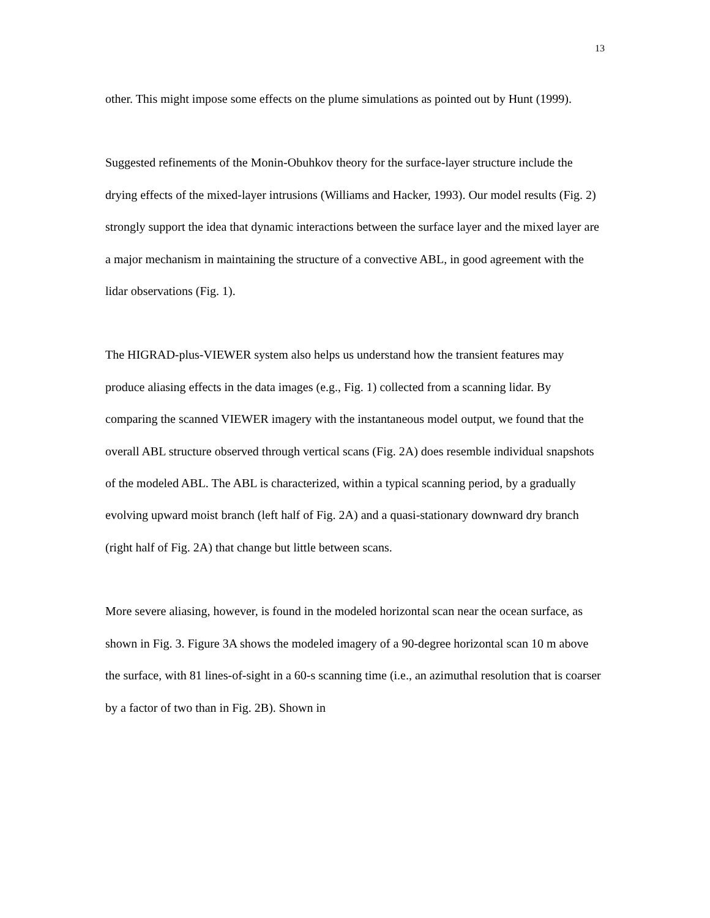13
other. This might impose some effects on the plume simulations as pointed out by Hunt (1999).
Suggested refinements of the Monin-Obuhkov theory for the surface-layer structure include the drying effects of the mixed-layer intrusions (Williams and Hacker, 1993). Our model results (Fig. 2) strongly support the idea that dynamic interactions between the surface layer and the mixed layer are a major mechanism in maintaining the structure of a convective ABL, in good agreement with the lidar observations (Fig. 1).
The HIGRAD-plus-VIEWER system also helps us understand how the transient features may produce aliasing effects in the data images (e.g., Fig. 1) collected from a scanning lidar. By comparing the scanned VIEWER imagery with the instantaneous model output, we found that the overall ABL structure observed through vertical scans (Fig. 2A) does resemble individual snapshots of the modeled ABL. The ABL is characterized, within a typical scanning period, by a gradually evolving upward moist branch (left half of Fig. 2A) and a quasi-stationary downward dry branch (right half of Fig. 2A) that change but little between scans.
More severe aliasing, however, is found in the modeled horizontal scan near the ocean surface, as shown in Fig. 3. Figure 3A shows the modeled imagery of a 90-degree horizontal scan 10 m above the surface, with 81 lines-of-sight in a 60-s scanning time (i.e., an azimuthal resolution that is coarser by a factor of two than in Fig. 2B). Shown in